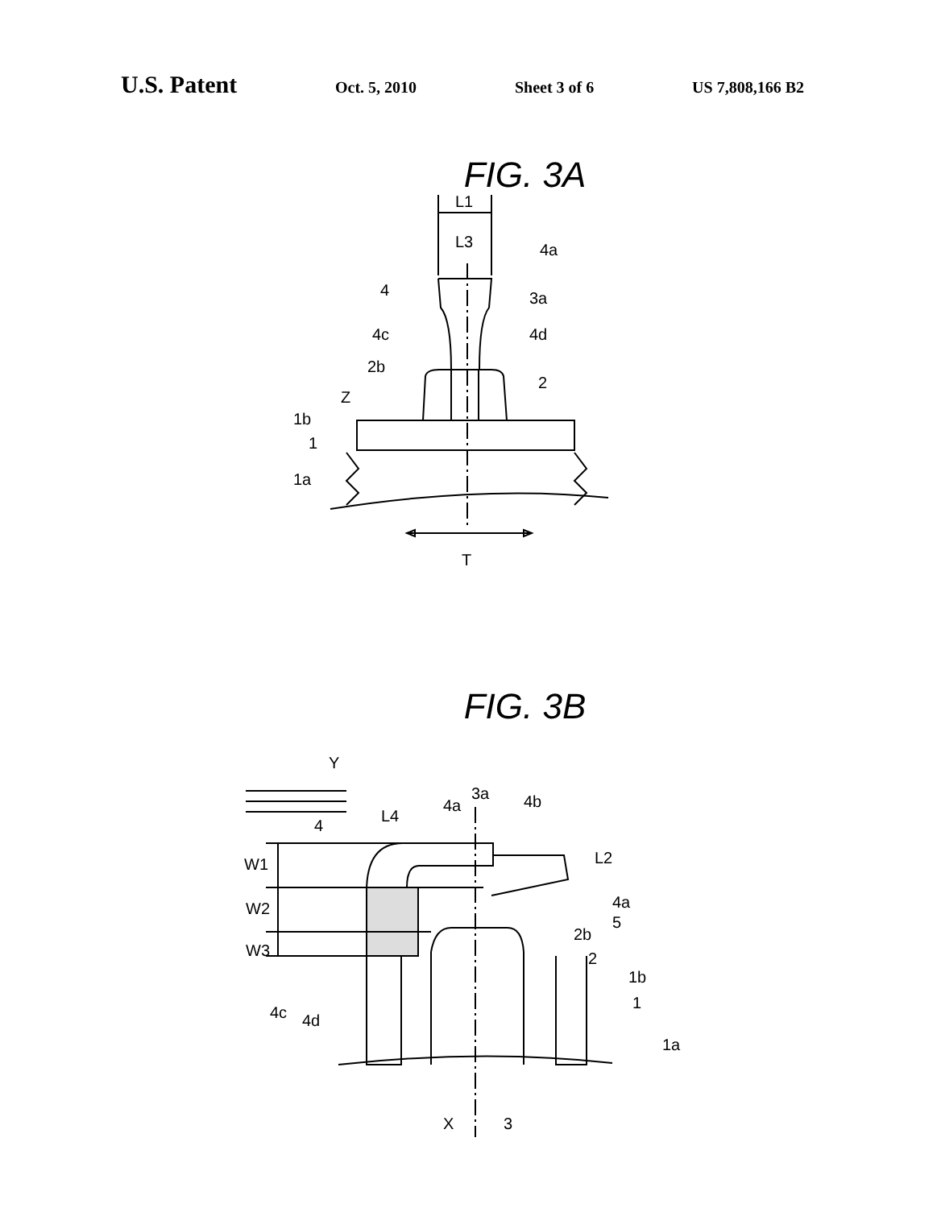U.S. Patent Oct. 5, 2010 Sheet 3 of 6 US 7,808,166 B2
FIG. 3A
L1
L3
4a
4
3a
4c
4d
2b
2
Z
1b
1
1a
T
FIG. 3B
Y
L4
4
4a
3a
4b
L2
W1
W2
W3
4a
5
2b
2
1b
1
1a
4c
4d
X
3